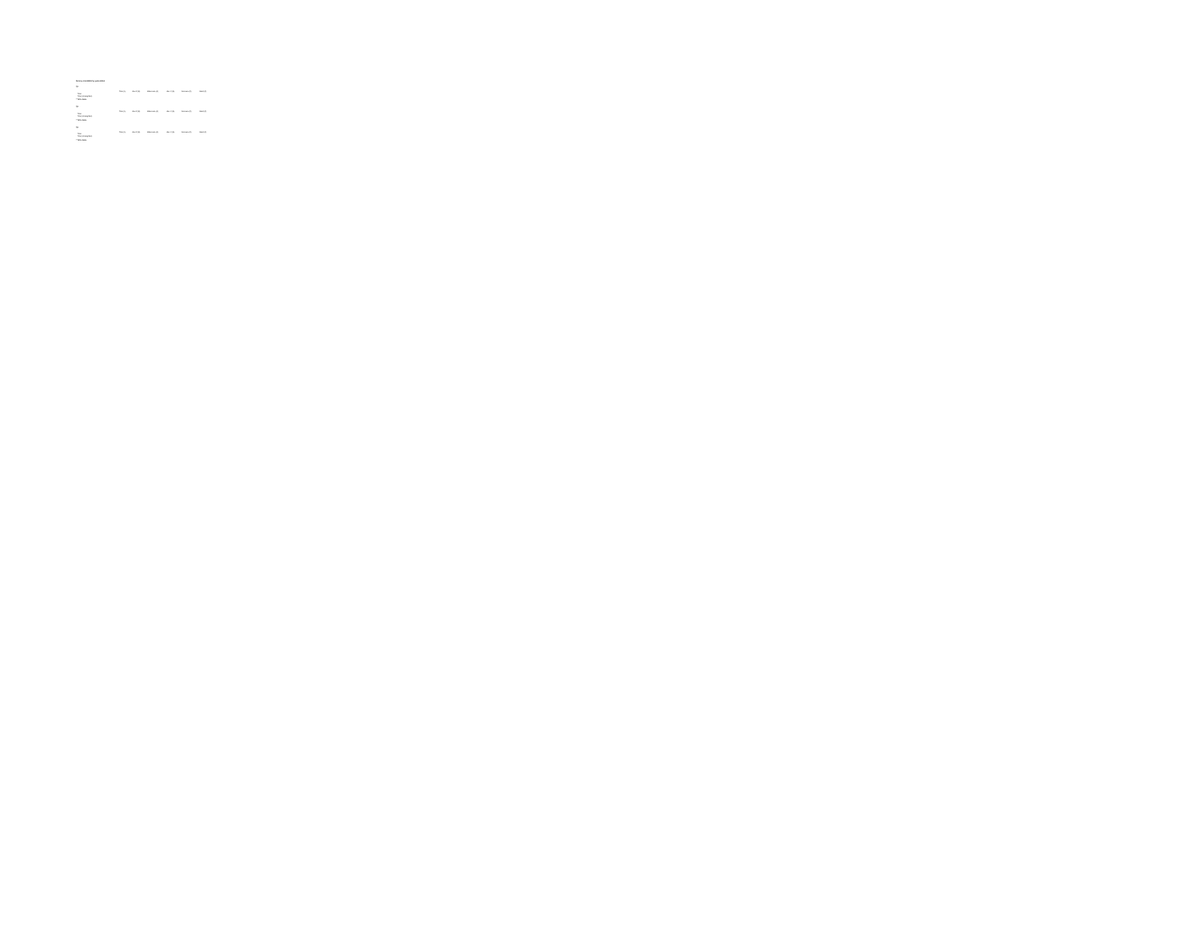Survey crosstabs by generation
Q1
| | Total (A) | Gen Z (B) | Millennials (C) | Gen X (D) | Boomers (E) | Silent (F) |
| --- | --- | --- | --- | --- | --- | --- |
| Total | | | | | | |
| Total (Unweighted) | | | | | | |
* Table Base
Q2
| | Total (A) | Gen Z (B) | Millennials (C) | Gen X (D) | Boomers (E) | Silent (F) |
| --- | --- | --- | --- | --- | --- | --- |
| Total | | | | | | |
| Total (Unweighted) | | | | | | |
* Table Base
Q3
| | Total (A) | Gen Z (B) | Millennials (C) | Gen X (D) | Boomers (E) | Silent (F) |
| --- | --- | --- | --- | --- | --- | --- |
| Total | | | | | | |
| Total (Unweighted) | | | | | | |
* Table Base